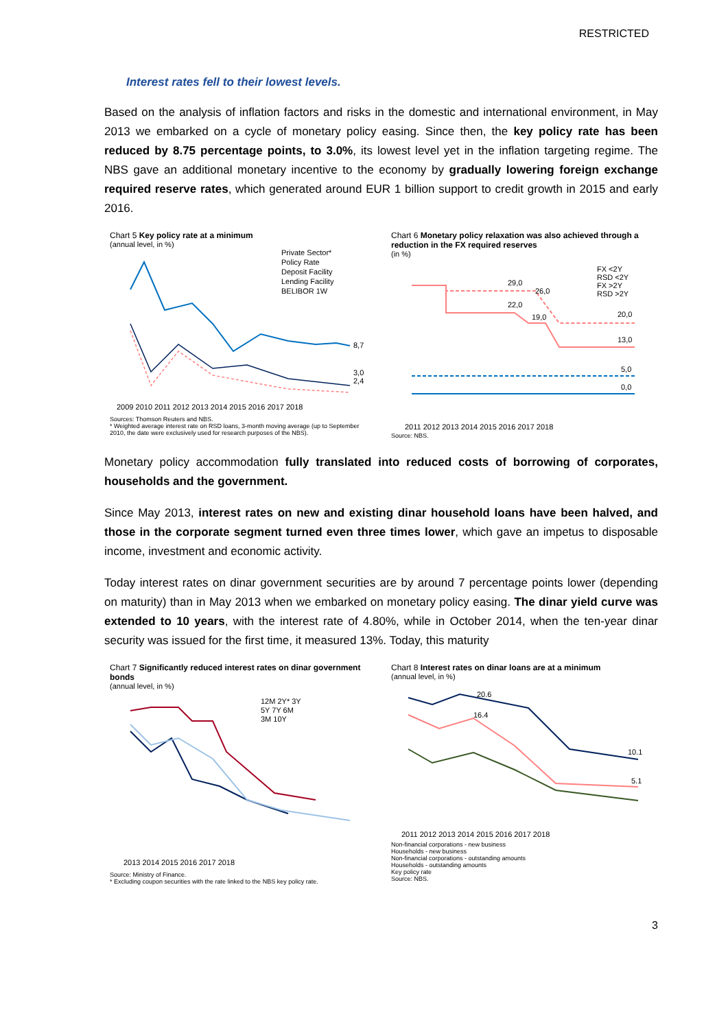RESTRICTED
Interest rates fell to their lowest levels.
Based on the analysis of inflation factors and risks in the domestic and international environment, in May 2013 we embarked on a cycle of monetary policy easing. Since then, the key policy rate has been reduced by 8.75 percentage points, to 3.0%, its lowest level yet in the inflation targeting regime. The NBS gave an additional monetary incentive to the economy by gradually lowering foreign exchange required reserve rates, which generated around EUR 1 billion support to credit growth in 2015 and early 2016.
Chart 5 Key policy rate at a minimum
(annual level, in %)
Private Sector*
Policy Rate
Deposit Facility
Lending Facility
BELIBOR 1W
8,7
3,0
2,4
2009 2010 2011 2012 2013 2014 2015 2016 2017 2018
Sources: Thomson Reuters and NBS.
* Weighted average interest rate on RSD loans, 3-month moving average (up to September 2010, the date were exclusively used for research purposes of the NBS).
Chart 6 Monetary policy relaxation was also achieved through a reduction in the FX required reserves
(in %)
FX <2Y
RSD <2Y
FX >2Y
RSD >2Y
29,0
26,0
22,0
19,0
20,0
13,0
5,0
0,0
2011 2012 2013 2014 2015 2016 2017 2018
Source: NBS.
Monetary policy accommodation fully translated into reduced costs of borrowing of corporates, households and the government.
Since May 2013, interest rates on new and existing dinar household loans have been halved, and those in the corporate segment turned even three times lower, which gave an impetus to disposable income, investment and economic activity.
Today interest rates on dinar government securities are by around 7 percentage points lower (depending on maturity) than in May 2013 when we embarked on monetary policy easing. The dinar yield curve was extended to 10 years, with the interest rate of 4.80%, while in October 2014, when the ten-year dinar security was issued for the first time, it measured 13%. Today, this maturity
Chart 7 Significantly reduced interest rates on dinar government bonds
(annual level, in %)
12M 2Y* 3Y
5Y 7Y 6M
3M 10Y
2013 2014 2015 2016 2017 2018
Source: Ministry of Finance.
* Excluding coupon securities with the rate linked to the NBS key policy rate.
Chart 8 Interest rates on dinar loans are at a minimum
(annual level, in %)
20.6
16.4
10.1
5.1
2011 2012 2013 2014 2015 2016 2017 2018
Non-financial corporations - new business
Households - new business
Non-financial corporations - outstanding amounts
Households - outstanding amounts
Key policy rate
Source: NBS.
3